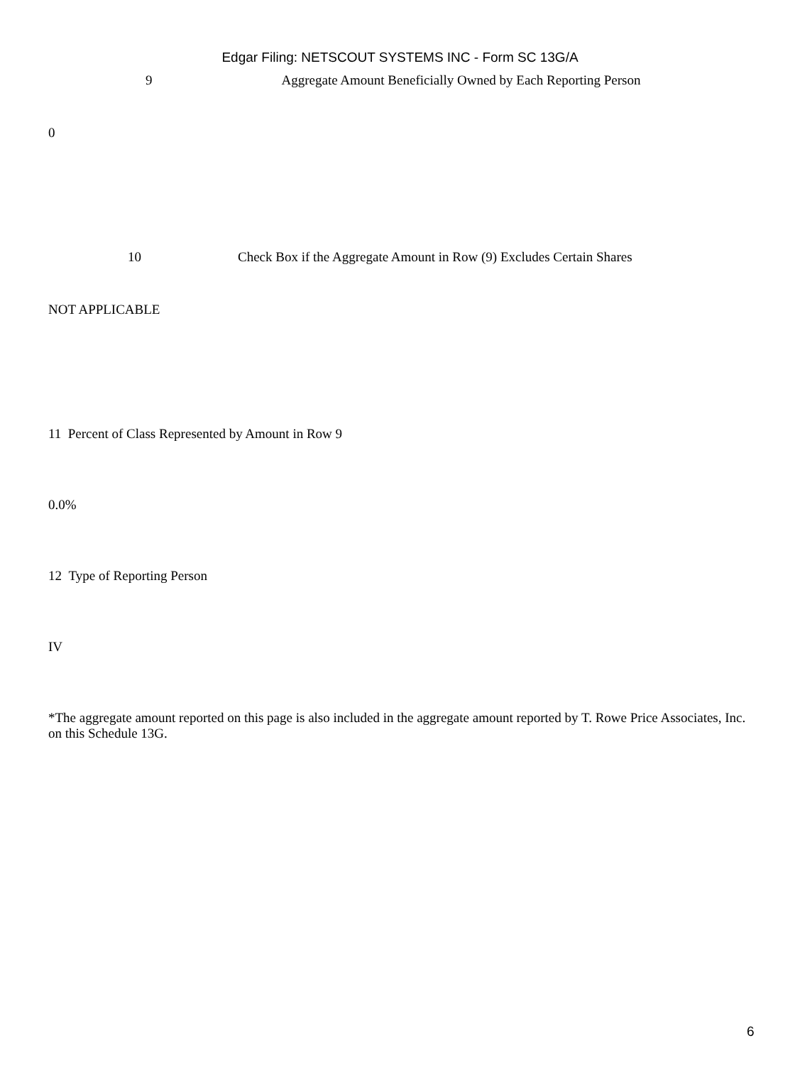Edgar Filing: NETSCOUT SYSTEMS INC - Form SC 13G/A
9 Aggregate Amount Beneficially Owned by Each Reporting Person
0
10 Check Box if the Aggregate Amount in Row (9) Excludes Certain Shares
NOT APPLICABLE
11 Percent of Class Represented by Amount in Row 9
0.0%
12 Type of Reporting Person
IV
*The aggregate amount reported on this page is also included in the aggregate amount reported by T. Rowe Price Associates, Inc. on this Schedule 13G.
6